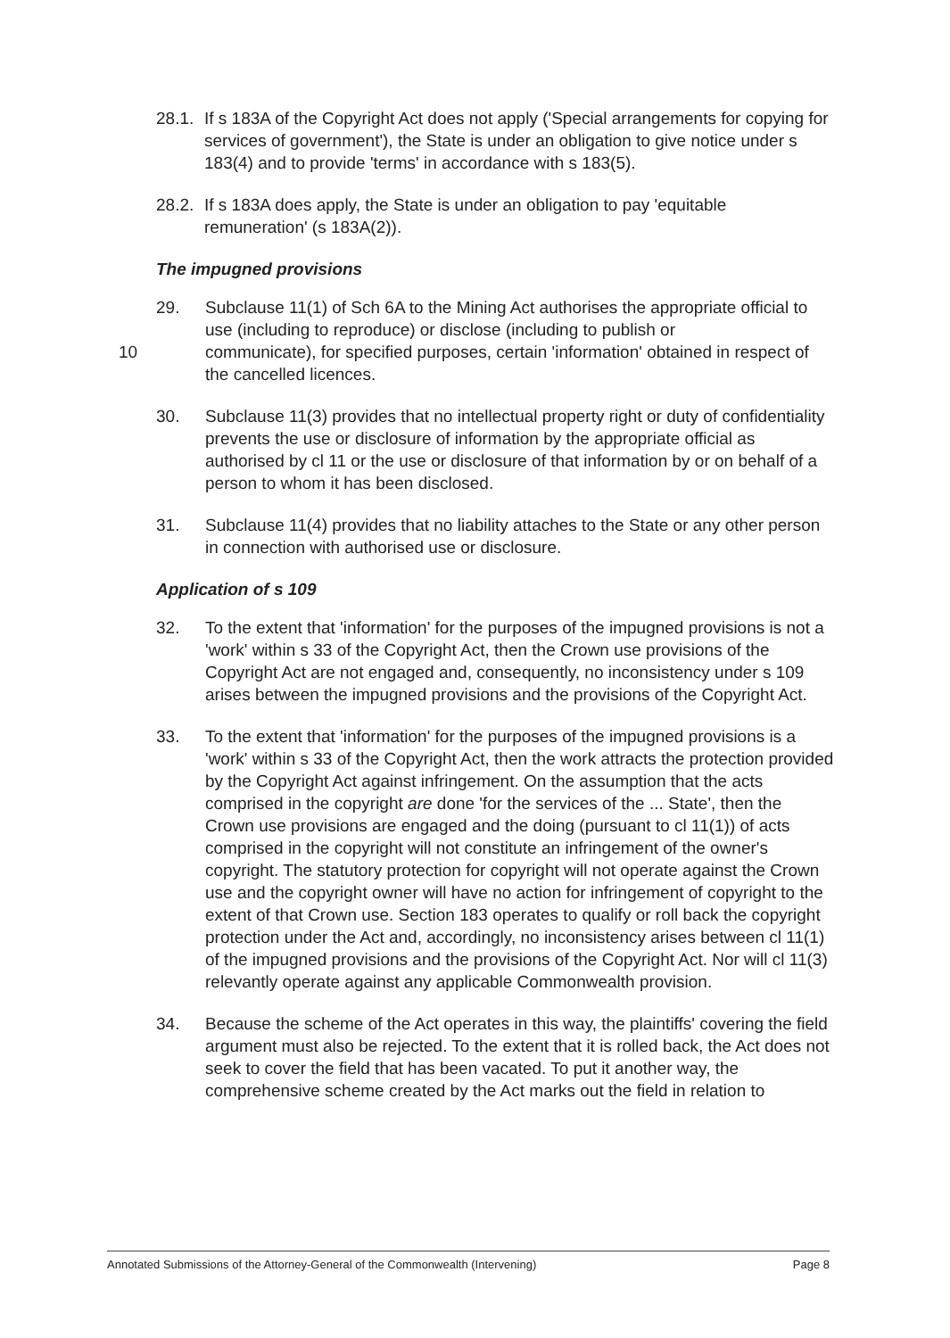28.1.
If s 183A of the Copyright Act does not apply ('Special arrangements for copying for services of government'), the State is under an obligation to give notice under s 183(4) and to provide 'terms' in accordance with s 183(5).
28.2.
If s 183A does apply, the State is under an obligation to pay 'equitable remuneration' (s 183A(2)).
The impugned provisions
29. Subclause 11(1) of Sch 6A to the Mining Act authorises the appropriate official to use (including to reproduce) or disclose (including to publish or
10 communicate), for specified purposes, certain 'information' obtained in respect of the cancelled licences.
30. Subclause 11(3) provides that no intellectual property right or duty of confidentiality prevents the use or disclosure of information by the appropriate official as authorised by cl 11 or the use or disclosure of that information by or on behalf of a person to whom it has been disclosed.
31. Subclause 11(4) provides that no liability attaches to the State or any other person in connection with authorised use or disclosure.
Application of s 109
32. To the extent that 'information' for the purposes of the impugned provisions is not a 'work' within s 33 of the Copyright Act, then the Crown use provisions of the Copyright Act are not engaged and, consequently, no inconsistency under s 109 arises between the impugned provisions and the provisions of the Copyright Act.
33. To the extent that 'information' for the purposes of the impugned provisions is a 'work' within s 33 of the Copyright Act, then the work attracts the protection provided by the Copyright Act against infringement. On the assumption that the acts comprised in the copyright are done 'for the services of the ... State', then the Crown use provisions are engaged and the doing (pursuant to cl 11(1)) of acts comprised in the copyright will not constitute an infringement of the owner's copyright. The statutory protection for copyright will not operate against the Crown use and the copyright owner will have no action for infringement of copyright to the extent of that Crown use. Section 183 operates to qualify or roll back the copyright protection under the Act and, accordingly, no inconsistency arises between cl 11(1) of the impugned provisions and the provisions of the Copyright Act. Nor will cl 11(3) relevantly operate against any applicable Commonwealth provision.
34. Because the scheme of the Act operates in this way, the plaintiffs' covering the field argument must also be rejected. To the extent that it is rolled back, the Act does not seek to cover the field that has been vacated. To put it another way, the comprehensive scheme created by the Act marks out the field in relation to
Annotated Submissions of the Attorney-General of the Commonwealth (Intervening) Page 8